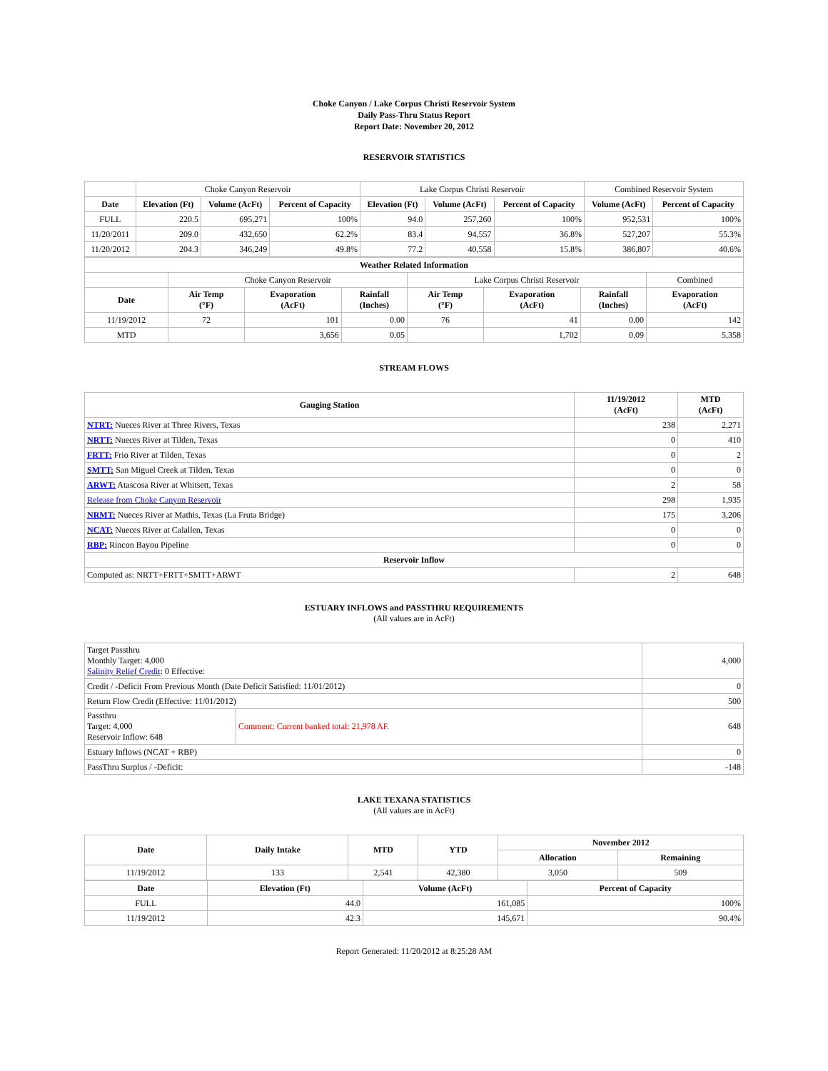Choke Canyon / Lake Corpus Christi Reservoir System
Daily Pass-Thru Status Report
Report Date: November 20, 2012
RESERVOIR STATISTICS
| | Choke Canyon Reservoir | | | Lake Corpus Christi Reservoir | | | Combined Reservoir System | |
| Date | Elevation (Ft) | Volume (AcFt) | Percent of Capacity | Elevation (Ft) | Volume (AcFt) | Percent of Capacity | Volume (AcFt) | Percent of Capacity |
| FULL | 220.5 | 695,271 | 100% | 94.0 | 257,260 | 100% | 952,531 | 100% |
| 11/20/2011 | 209.0 | 432,650 | 62.2% | 83.4 | 94,557 | 36.8% | 527,207 | 55.3% |
| 11/20/2012 | 204.3 | 346,249 | 49.8% | 77.2 | 40,558 | 15.8% | 386,807 | 40.6% |
| Weather Related Information | | | | | | | |
| --- | --- | --- | --- | --- | --- | --- | --- |
| | Choke Canyon Reservoir | | | Lake Corpus Christi Reservoir | | | Combined |
| Date | Air Temp (°F) | Evaporation (AcFt) | Rainfall (Inches) | Air Temp (°F) | Evaporation (AcFt) | Rainfall (Inches) | Evaporation (AcFt) |
| 11/19/2012 | 72 | 101 | 0.00 | 76 | 41 | 0.00 | 142 |
| MTD | | 3,656 | 0.05 | | 1,702 | 0.09 | 5,358 |
STREAM FLOWS
| Gauging Station | 11/19/2012 (AcFt) | MTD (AcFt) |
| --- | --- | --- |
| NTRT: Nueces River at Three Rivers, Texas | 238 | 2,271 |
| NRTT: Nueces River at Tilden, Texas | 0 | 410 |
| FRTT: Frio River at Tilden, Texas | 0 | 2 |
| SMTT: San Miguel Creek at Tilden, Texas | 0 | 0 |
| ARWT: Atascosa River at Whitsett, Texas | 2 | 58 |
| Release from Choke Canyon Reservoir | 298 | 1,935 |
| NRMT: Nueces River at Mathis, Texas (La Fruta Bridge) | 175 | 3,206 |
| NCAT: Nueces River at Calallen, Texas | 0 | 0 |
| RBP: Rincon Bayou Pipeline | 0 | 0 |
| Reservoir Inflow | | |
| Computed as: NRTT+FRTT+SMTT+ARWT | 2 | 648 |
ESTUARY INFLOWS and PASSTHRU REQUIREMENTS
(All values are in AcFt)
| Target Passthru Monthly Target: 4,000 Salinity Relief Credit : 0 Effective: | | 4,000 |
| Credit / -Deficit From Previous Month (Date Deficit Satisfied: 11/01/2012) | | 0 |
| Return Flow Credit (Effective: 11/01/2012) | | 500 |
| Passthru Target: 4,000 Reservoir Inflow: 648 | Comment: Current banked total: 21,978 AF. | 648 |
| Estuary Inflows (NCAT + RBP) | | 0 |
| PassThru Surplus / -Deficit: | | -148 |
LAKE TEXANA STATISTICS
(All values are in AcFt)
| Date | Daily Intake | MTD | YTD | November 2012 | |
| --- | --- | --- | --- | --- | --- |
| | | | | Allocation | Remaining |
| 11/19/2012 | 133 | 2,541 | 42,380 | 3,050 | 509 |
| Date | Elevation (Ft) | Volume (AcFt) | Percent of Capacity |
| --- | --- | --- | --- |
| FULL | 44.0 | 161,085 | 100% |
| 11/19/2012 | 42.3 | 145,671 | 90.4% |
Report Generated: 11/20/2012 at 8:25:28 AM